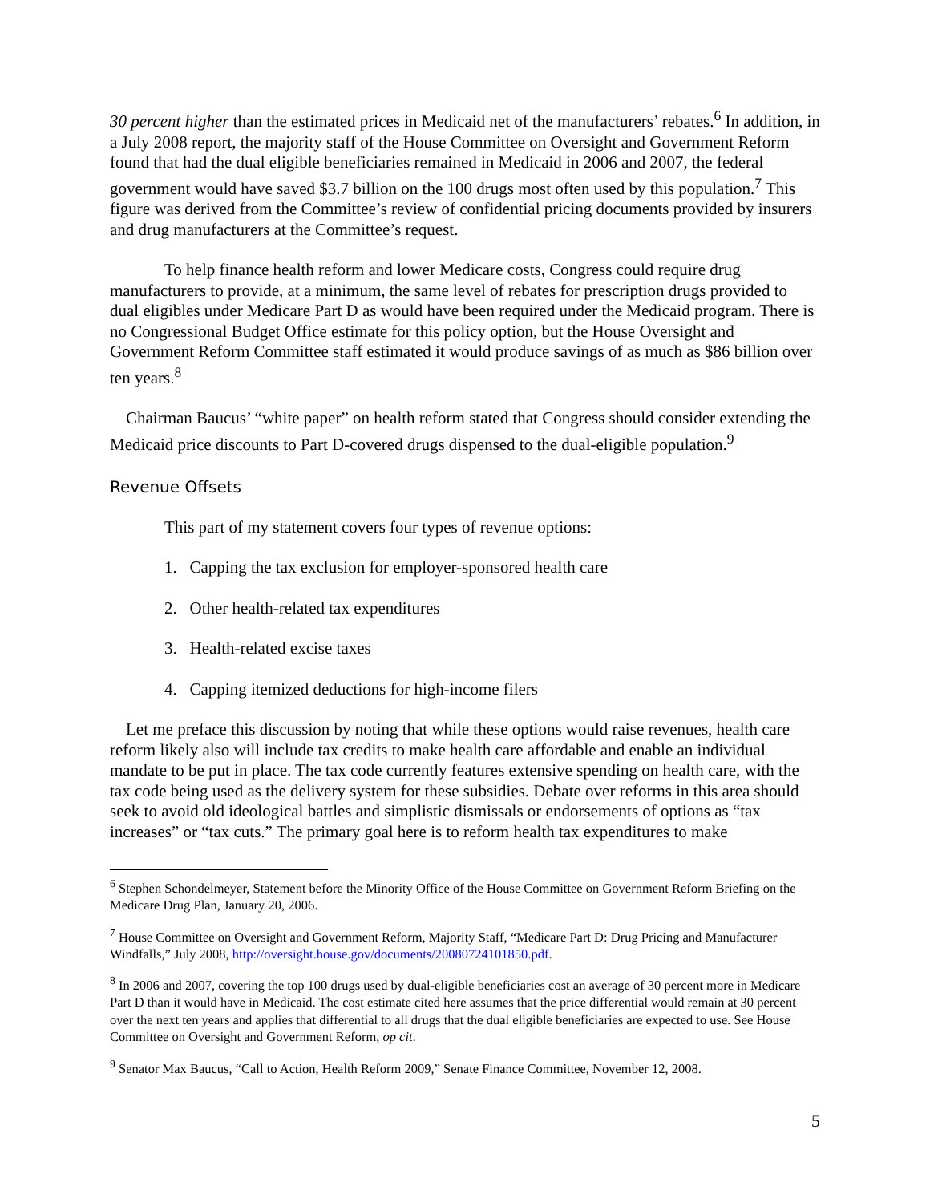30 percent higher than the estimated prices in Medicaid net of the manufacturers’ rebates.<sup>6</sup> In addition, in a July 2008 report, the majority staff of the House Committee on Oversight and Government Reform found that had the dual eligible beneficiaries remained in Medicaid in 2006 and 2007, the federal government would have saved $3.7 billion on the 100 drugs most often used by this population.<sup>7</sup> This figure was derived from the Committee’s review of confidential pricing documents provided by insurers and drug manufacturers at the Committee’s request.
To help finance health reform and lower Medicare costs, Congress could require drug manufacturers to provide, at a minimum, the same level of rebates for prescription drugs provided to dual eligibles under Medicare Part D as would have been required under the Medicaid program. There is no Congressional Budget Office estimate for this policy option, but the House Oversight and Government Reform Committee staff estimated it would produce savings of as much as $86 billion over ten years.<sup>8</sup>
Chairman Baucus’ “white paper” on health reform stated that Congress should consider extending the Medicaid price discounts to Part D-covered drugs dispensed to the dual-eligible population.<sup>9</sup>
Revenue Offsets
This part of my statement covers four types of revenue options:
1. Capping the tax exclusion for employer-sponsored health care
2. Other health-related tax expenditures
3. Health-related excise taxes
4. Capping itemized deductions for high-income filers
Let me preface this discussion by noting that while these options would raise revenues, health care reform likely also will include tax credits to make health care affordable and enable an individual mandate to be put in place. The tax code currently features extensive spending on health care, with the tax code being used as the delivery system for these subsidies. Debate over reforms in this area should seek to avoid old ideological battles and simplistic dismissals or endorsements of options as “tax increases” or “tax cuts.” The primary goal here is to reform health tax expenditures to make
<sup>6</sup> Stephen Schondelmeyer, Statement before the Minority Office of the House Committee on Government Reform Briefing on the Medicare Drug Plan, January 20, 2006.
<sup>7</sup> House Committee on Oversight and Government Reform, Majority Staff, “Medicare Part D: Drug Pricing and Manufacturer Windfalls,” July 2008, http://oversight.house.gov/documents/20080724101850.pdf.
<sup>8</sup> In 2006 and 2007, covering the top 100 drugs used by dual-eligible beneficiaries cost an average of 30 percent more in Medicare Part D than it would have in Medicaid. The cost estimate cited here assumes that the price differential would remain at 30 percent over the next ten years and applies that differential to all drugs that the dual eligible beneficiaries are expected to use. See House Committee on Oversight and Government Reform, op cit.
<sup>9</sup> Senator Max Baucus, “Call to Action, Health Reform 2009,” Senate Finance Committee, November 12, 2008.
5